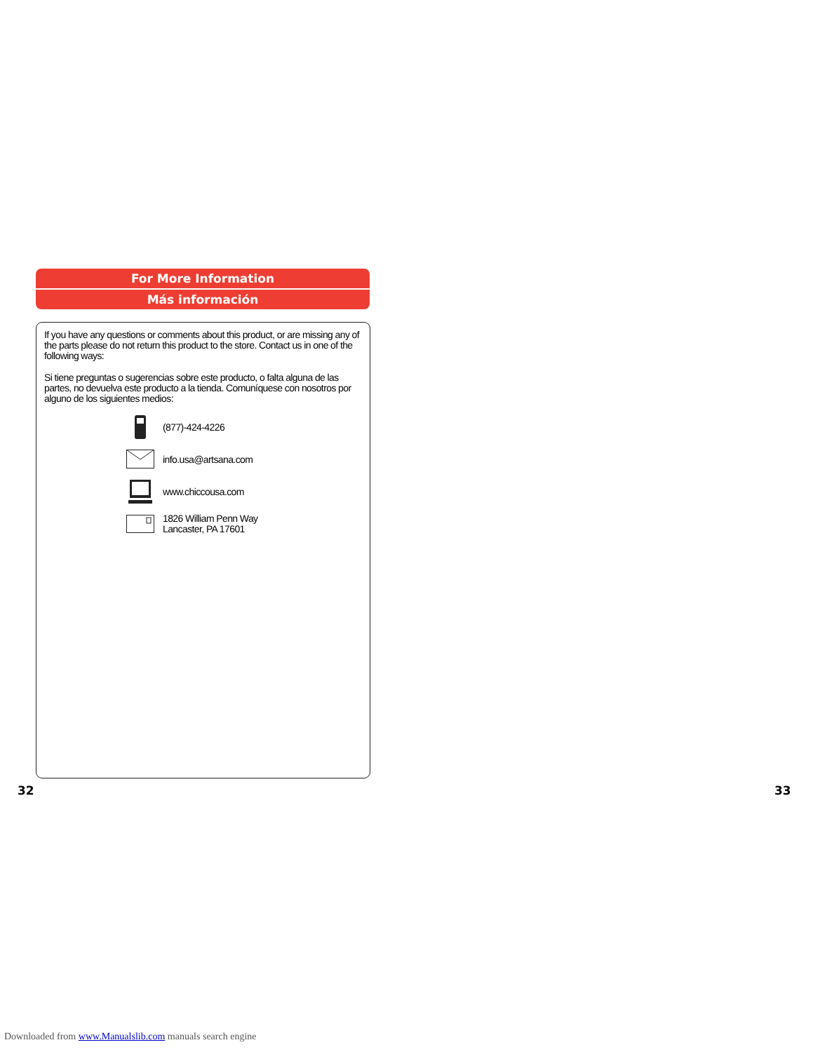For More Information
Más información
If you have any questions or comments about this product, or are missing any of the parts please do not return this product to the store. Contact us in one of the following ways:
Si tiene preguntas o sugerencias sobre este producto, o falta alguna de las partes, no devuelva este producto a la tienda. Comuníquese con nosotros por alguno de los siguientes medios:
(877)-424-4226
info.usa@artsana.com
www.chiccousa.com
1826 William Penn Way
Lancaster, PA 17601
32 33
Downloaded from www.Manualslib.com manuals search engine